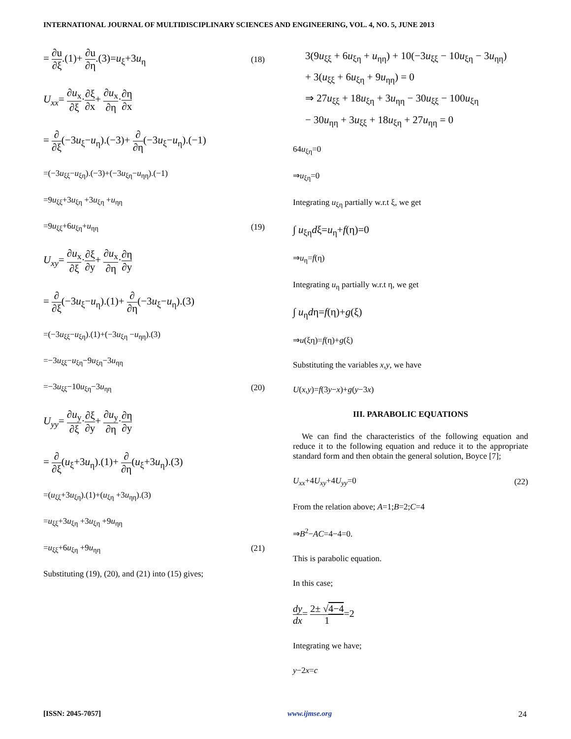INTERNATIONAL JOURNAL OF MULTIDISCIPLINARY SCIENCES AND ENGINEERING, VOL. 4, NO. 5, JUNE 2013
= ∂u ∂ξ.(1)+ ∂u ∂η.(3)=u<sub>ξ</sub>+3u<sub>η</sub> (18)
U<sub>xx</sub>= ∂u<sub>x</sub> ∂ξ·∂ξ ∂x+ ∂u<sub>x</sub> ∂η·∂η ∂x
= ∂ ∂ξ(−3u<sub>ξ</sub>−u<sub>η</sub>).(−3)+ ∂ ∂η(−3u<sub>ξ</sub>−u<sub>η</sub>).(−1)
=(−3u<sub>ξξ</sub>−u<sub>ξη</sub>).(−3)+(−3u<sub>ξη</sub>−u<sub>ηη</sub>).(−1)
=9u<sub>ξξ</sub>+3u<sub>ξη</sub> +3u<sub>ξη</sub> +u<sub>ηη</sub>
=9u<sub>ξξ</sub>+6u<sub>ξη</sub>+u<sub>ηη</sub> (19)
U<sub>xy</sub>= ∂u<sub>x</sub> ∂ξ·∂ξ ∂y+ ∂u<sub>x</sub> ∂η·∂η ∂y
= ∂ ∂ξ(−3u<sub>ξ</sub>−u<sub>η</sub>).(1)+ ∂ ∂η(−3u<sub>ξ</sub>−u<sub>η</sub>).(3)
=(−3u<sub>ξξ</sub>−u<sub>ξη</sub>).(1)+(−3u<sub>ξη</sub> −u<sub>ηη</sub>).(3)
=−3u<sub>ξξ</sub>−u<sub>ξη</sub>−9u<sub>ξη</sub>−3u<sub>ηη</sub>
=−3u<sub>ξξ</sub>−10u<sub>ξη</sub>−3u<sub>ηη</sub> (20)
U<sub>yy</sub>= ∂u<sub>y</sub> ∂ξ·∂ξ ∂y+ ∂u<sub>y</sub> ∂η·∂η ∂y
= ∂ ∂ξ(u<sub>ξ</sub>+3u<sub>η</sub>).(1)+ ∂ ∂η(u<sub>ξ</sub>+3u<sub>η</sub>).(3)
=(u<sub>ξξ</sub>+3u<sub>ξη</sub>).(1)+(u<sub>ξη</sub> +3u<sub>ηη</sub>).(3)
=u<sub>ξξ</sub>+3u<sub>ξη</sub> +3u<sub>ξη</sub> +9u<sub>ηη</sub>
=u<sub>ξξ</sub>+6u<sub>ξη</sub> +9u<sub>ηη</sub> (21)
Substituting (19), (20), and (21) into (15) gives;
3(9u<sub>ξξ</sub> + 6u<sub>ξη</sub> + u<sub>ηη</sub>) + 10(−3u<sub>ξξ</sub> − 10u<sub>ξη</sub> − 3u<sub>ηη</sub>)
+ 3(u<sub>ξξ</sub> + 6u<sub>ξη</sub> + 9u<sub>ηη</sub>) = 0
⇒ 27u<sub>ξξ</sub> + 18u<sub>ξη</sub> + 3u<sub>ηη</sub> − 30u<sub>ξξ</sub> − 100u<sub>ξη</sub>
− 30u<sub>ηη</sub> + 3u<sub>ξξ</sub> + 18u<sub>ξη</sub> + 27u<sub>ηη</sub> = 0
64u<sub>ξη</sub>=0
⇒u<sub>ξη</sub>=0
Integrating u<sub>ξη</sub> partially w.r.t ξ, we get
∫ u<sub>ξη</sub>dξ=u<sub>η</sub>+f(η)=0
⇒u<sub>η</sub>=f(η)
Integrating u<sub>η</sub> partially w.r.t η, we get
∫ u<sub>η</sub>dη=f(η)+g(ξ)
⇒u(ξη)=f(η)+g(ξ)
Substituting the variables x,y, we have
U(x,y)=f(3y−x)+g(y−3x)
III. PARABOLIC EQUATIONS
We can find the characteristics of the following equation and reduce it to the following equation and reduce it to the appropriate standard form and then obtain the general solution, Boyce [7];
U<sub>xx</sub>+4U<sub>xy</sub>+4U<sub>yy</sub>=0 (22)
From the relation above; A=1;B=2;C=4
⇒B<sup>2</sup>−AC=4−4=0.
This is parabolic equation.
In this case;
dy dx= 2± √4−4 1=2
Integrating we have;
y−2x=c
[ISSN: 2045-7057] www.ijmse.org 24